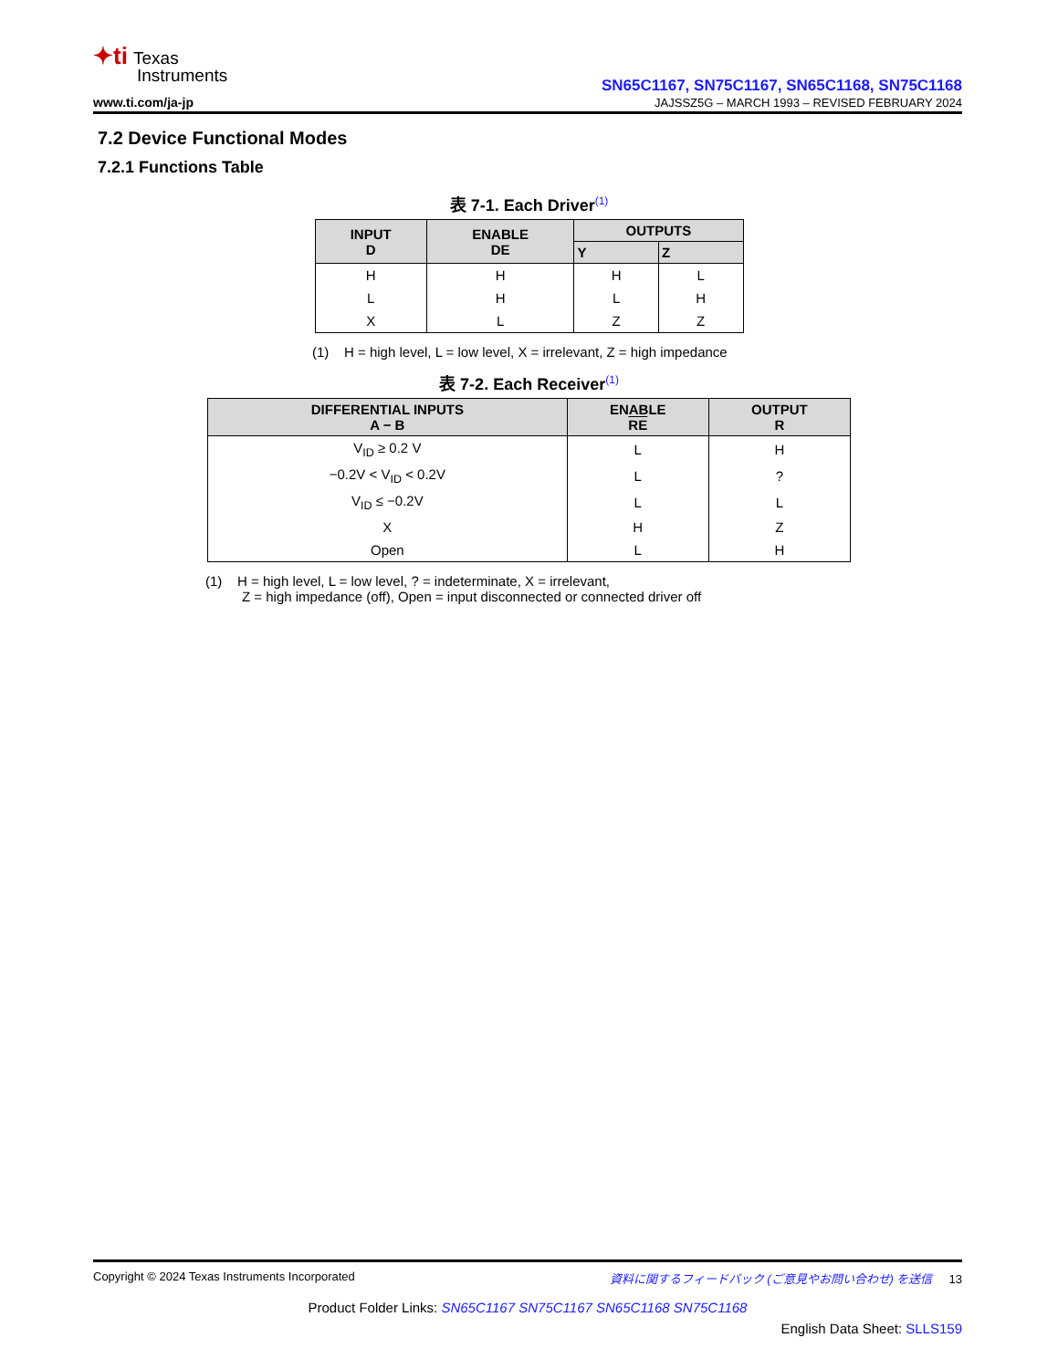✦ti Texas
Instruments
www.ti.com/ja-jp
SN65C1167, SN75C1167, SN65C1168, SN75C1168
JAJSSZ5G – MARCH 1993 – REVISED FEBRUARY 2024
7.2 Device Functional Modes
7.2.1 Functions Table
表 7-1. Each Driver<sup>(1)</sup>
| INPUT D | ENABLE DE | OUTPUTS | |
| --- | --- | --- | --- |
| | | Y | Z |
| H | H | H | L |
| L | H | L | H |
| X | L | Z | Z |
(1) H = high level, L = low level, X = irrelevant, Z = high impedance
表 7-2. Each Receiver<sup>(1)</sup>
| DIFFERENTIAL INPUTS A − B | ENABLE RE | OUTPUT R |
| --- | --- | --- |
| V<sub>ID</sub> ≥ 0.2 V | L | H |
| −0.2V < V<sub>ID</sub> < 0.2V | L | ? |
| V<sub>ID</sub> ≤ −0.2V | L | L |
| X | H | Z |
| Open | L | H |
(1) H = high level, L = low level, ? = indeterminate, X = irrelevant,
Z = high impedance (off), Open = input disconnected or connected driver off
Copyright © 2024 Texas Instruments Incorporated 資料に関するフィードバック (ご意見やお問い合わせ) を送信 13
Product Folder Links: SN65C1167 SN75C1167 SN65C1168 SN75C1168
English Data Sheet: SLLS159